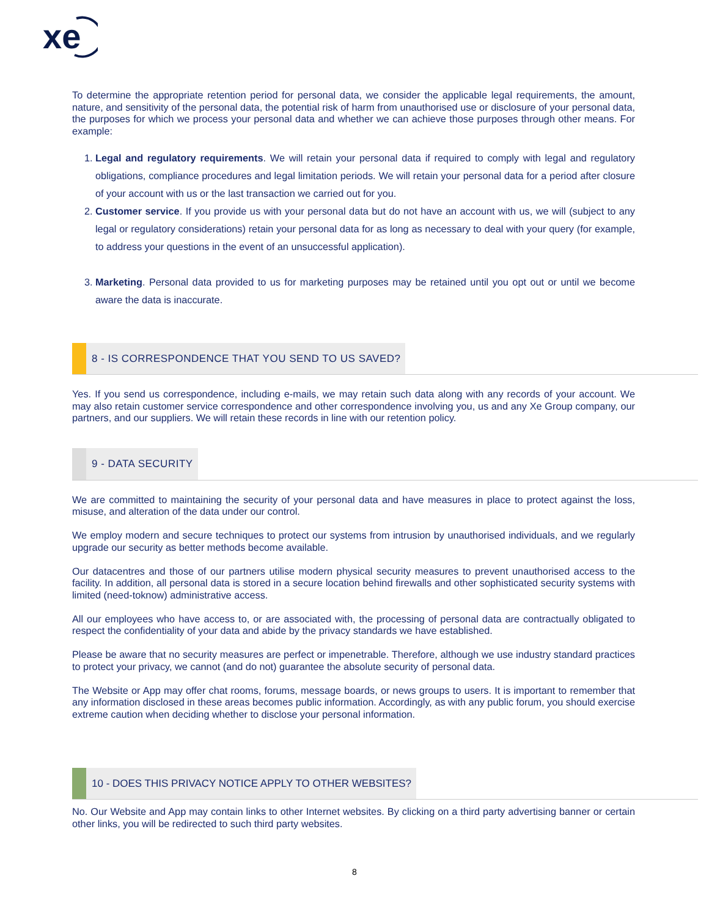xe
To determine the appropriate retention period for personal data, we consider the applicable legal requirements, the amount, nature, and sensitivity of the personal data, the potential risk of harm from unauthorised use or disclosure of your personal data, the purposes for which we process your personal data and whether we can achieve those purposes through other means. For example:
1. Legal and regulatory requirements. We will retain your personal data if required to comply with legal and regulatory obligations, compliance procedures and legal limitation periods. We will retain your personal data for a period after closure of your account with us or the last transaction we carried out for you.
2. Customer service. If you provide us with your personal data but do not have an account with us, we will (subject to any legal or regulatory considerations) retain your personal data for as long as necessary to deal with your query (for example, to address your questions in the event of an unsuccessful application).
3. Marketing. Personal data provided to us for marketing purposes may be retained until you opt out or until we become aware the data is inaccurate.
8 - IS CORRESPONDENCE THAT YOU SEND TO US SAVED?
Yes. If you send us correspondence, including e-mails, we may retain such data along with any records of your account. We may also retain customer service correspondence and other correspondence involving you, us and any Xe Group company, our partners, and our suppliers. We will retain these records in line with our retention policy.
9 - DATA SECURITY
We are committed to maintaining the security of your personal data and have measures in place to protect against the loss, misuse, and alteration of the data under our control.
We employ modern and secure techniques to protect our systems from intrusion by unauthorised individuals, and we regularly upgrade our security as better methods become available.
Our datacentres and those of our partners utilise modern physical security measures to prevent unauthorised access to the facility. In addition, all personal data is stored in a secure location behind firewalls and other sophisticated security systems with limited (need-toknow) administrative access.
All our employees who have access to, or are associated with, the processing of personal data are contractually obligated to respect the confidentiality of your data and abide by the privacy standards we have established.
Please be aware that no security measures are perfect or impenetrable. Therefore, although we use industry standard practices to protect your privacy, we cannot (and do not) guarantee the absolute security of personal data.
The Website or App may offer chat rooms, forums, message boards, or news groups to users. It is important to remember that any information disclosed in these areas becomes public information. Accordingly, as with any public forum, you should exercise extreme caution when deciding whether to disclose your personal information.
10 - DOES THIS PRIVACY NOTICE APPLY TO OTHER WEBSITES?
No. Our Website and App may contain links to other Internet websites. By clicking on a third party advertising banner or certain other links, you will be redirected to such third party websites.
8